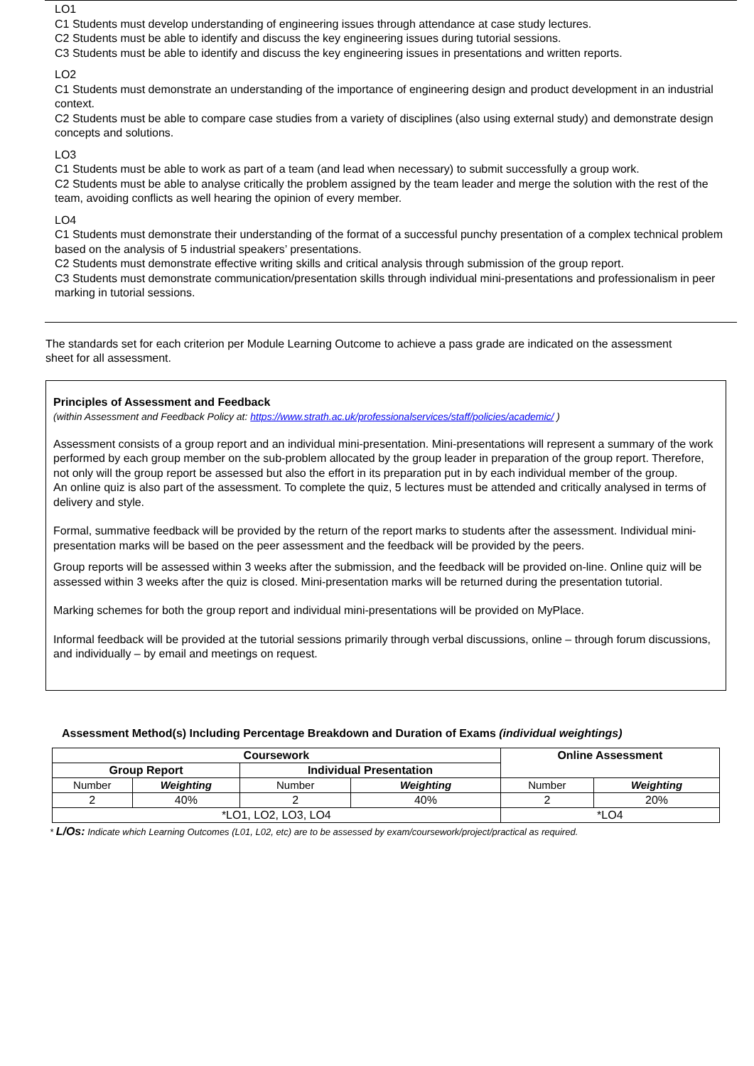LO1
C1 Students must develop understanding of engineering issues through attendance at case study lectures.
C2 Students must be able to identify and discuss the key engineering issues during tutorial sessions.
C3 Students must be able to identify and discuss the key engineering issues in presentations and written reports.
LO2
C1 Students must demonstrate an understanding of the importance of engineering design and product development in an industrial context.
C2 Students must be able to compare case studies from a variety of disciplines (also using external study) and demonstrate design concepts and solutions.
LO3
C1 Students must be able to work as part of a team (and lead when necessary) to submit successfully a group work.
C2 Students must be able to analyse critically the problem assigned by the team leader and merge the solution with the rest of the team, avoiding conflicts as well hearing the opinion of every member.
LO4
C1 Students must demonstrate their understanding of the format of a successful punchy presentation of a complex technical problem based on the analysis of 5 industrial speakers’ presentations.
C2 Students must demonstrate effective writing skills and critical analysis through submission of the group report.
C3 Students must demonstrate communication/presentation skills through individual mini-presentations and professionalism in peer marking in tutorial sessions.
The standards set for each criterion per Module Learning Outcome to achieve a pass grade are indicated on the assessment sheet for all assessment.
Principles of Assessment and Feedback
(within Assessment and Feedback Policy at: https://www.strath.ac.uk/professionalservices/staff/policies/academic/ )
Assessment consists of a group report and an individual mini-presentation. Mini-presentations will represent a summary of the work performed by each group member on the sub-problem allocated by the group leader in preparation of the group report. Therefore, not only will the group report be assessed but also the effort in its preparation put in by each individual member of the group.
An online quiz is also part of the assessment. To complete the quiz, 5 lectures must be attended and critically analysed in terms of delivery and style.
Formal, summative feedback will be provided by the return of the report marks to students after the assessment. Individual mini-presentation marks will be based on the peer assessment and the feedback will be provided by the peers.
Group reports will be assessed within 3 weeks after the submission, and the feedback will be provided on-line. Online quiz will be assessed within 3 weeks after the quiz is closed. Mini-presentation marks will be returned during the presentation tutorial.
Marking schemes for both the group report and individual mini-presentations will be provided on MyPlace.
Informal feedback will be provided at the tutorial sessions primarily through verbal discussions, online – through forum discussions, and individually – by email and meetings on request.
Assessment Method(s) Including Percentage Breakdown and Duration of Exams (individual weightings)
| Coursework | | | | Online Assessment | |
| --- | --- | --- | --- | --- | --- |
| Group Report | | Individual Presentation | | | |
| Number | Weighting | Number | Weighting | Number | Weighting |
| 2 | 40% | 2 | 40% | 2 | 20% |
| *LO1, LO2, LO3, LO4 | | | | *LO4 | |
* L/Os: Indicate which Learning Outcomes (L01, L02, etc) are to be assessed by exam/coursework/project/practical as required.